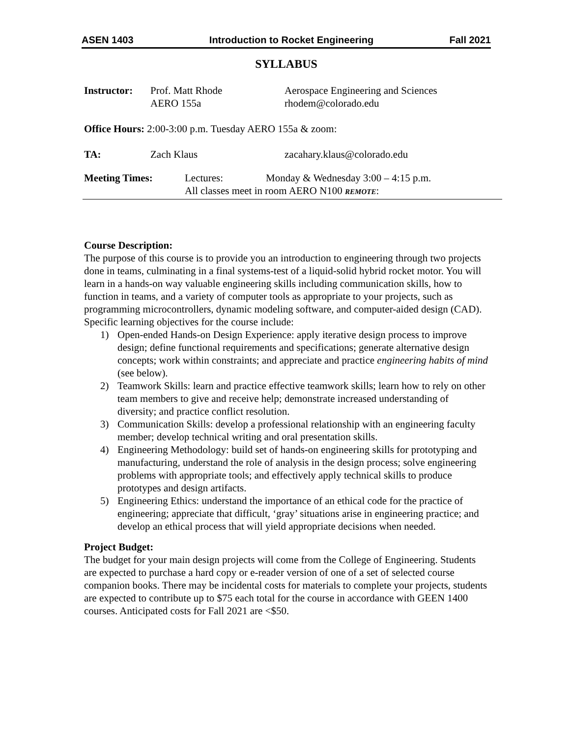ASEN 1403 Introduction to Rocket Engineering Fall 2021
SYLLABUS
Instructor:
Prof. Matt Rhode
AERO 155a
Aerospace Engineering and Sciences
rhodem@colorado.edu
Office Hours: 2:00-3:00 p.m. Tuesday AERO 155a & zoom:
TA: Zach Klaus zacahary.klaus@colorado.edu
Meeting Times: Lectures: Monday & Wednesday 3:00 – 4:15 p.m.
All classes meet in room AERO N100 REMOTE:
Course Description:
The purpose of this course is to provide you an introduction to engineering through two projects done in teams, culminating in a final systems-test of a liquid-solid hybrid rocket motor. You will learn in a hands-on way valuable engineering skills including communication skills, how to function in teams, and a variety of computer tools as appropriate to your projects, such as programming microcontrollers, dynamic modeling software, and computer-aided design (CAD). Specific learning objectives for the course include:
1) Open-ended Hands-on Design Experience: apply iterative design process to improve design; define functional requirements and specifications; generate alternative design concepts; work within constraints; and appreciate and practice engineering habits of mind (see below).
2) Teamwork Skills: learn and practice effective teamwork skills; learn how to rely on other team members to give and receive help; demonstrate increased understanding of diversity; and practice conflict resolution.
3) Communication Skills: develop a professional relationship with an engineering faculty member; develop technical writing and oral presentation skills.
4) Engineering Methodology: build set of hands-on engineering skills for prototyping and manufacturing, understand the role of analysis in the design process; solve engineering problems with appropriate tools; and effectively apply technical skills to produce prototypes and design artifacts.
5) Engineering Ethics: understand the importance of an ethical code for the practice of engineering; appreciate that difficult, ‘gray’ situations arise in engineering practice; and develop an ethical process that will yield appropriate decisions when needed.
Project Budget:
The budget for your main design projects will come from the College of Engineering. Students are expected to purchase a hard copy or e-reader version of one of a set of selected course companion books. There may be incidental costs for materials to complete your projects, students are expected to contribute up to $75 each total for the course in accordance with GEEN 1400 courses. Anticipated costs for Fall 2021 are <$50.